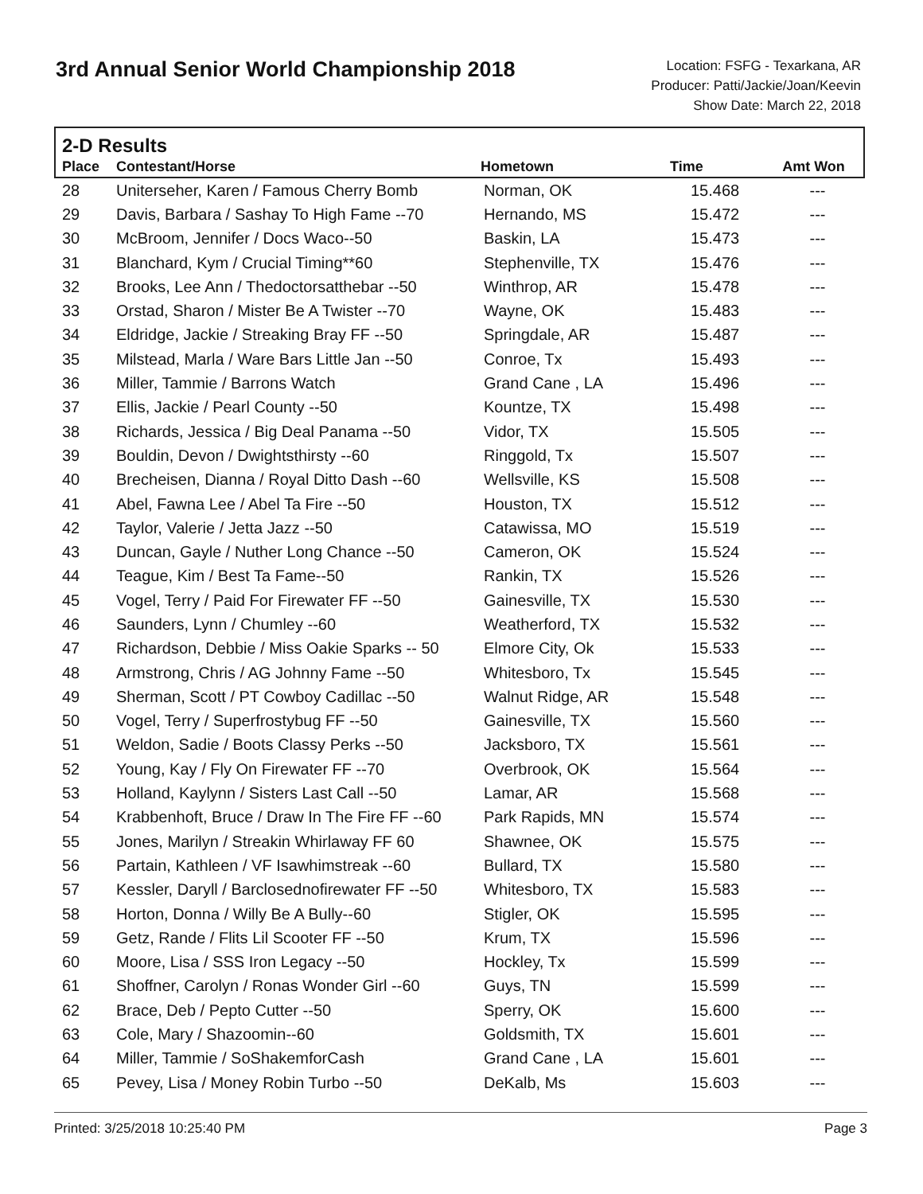3rd Annual Senior World Championship 2018
Location: FSFG - Texarkana, AR
Producer: Patti/Jackie/Joan/Keevin
Show Date: March 22, 2018
2-D Results
| Place | Contestant/Horse | Hometown | Time | Amt Won |
| --- | --- | --- | --- | --- |
| 28 | Uniterseher, Karen / Famous Cherry Bomb | Norman, OK | 15.468 | --- |
| 29 | Davis, Barbara / Sashay To High Fame --70 | Hernando, MS | 15.472 | --- |
| 30 | McBroom, Jennifer / Docs Waco--50 | Baskin, LA | 15.473 | --- |
| 31 | Blanchard, Kym / Crucial Timing**60 | Stephenville, TX | 15.476 | --- |
| 32 | Brooks, Lee Ann / Thedoctorsatthebar --50 | Winthrop, AR | 15.478 | --- |
| 33 | Orstad, Sharon / Mister Be A Twister --70 | Wayne, OK | 15.483 | --- |
| 34 | Eldridge, Jackie / Streaking Bray FF --50 | Springdale, AR | 15.487 | --- |
| 35 | Milstead, Marla / Ware Bars Little Jan --50 | Conroe, Tx | 15.493 | --- |
| 36 | Miller, Tammie / Barrons Watch | Grand Cane , LA | 15.496 | --- |
| 37 | Ellis, Jackie / Pearl County --50 | Kountze, TX | 15.498 | --- |
| 38 | Richards, Jessica / Big Deal Panama --50 | Vidor, TX | 15.505 | --- |
| 39 | Bouldin, Devon / Dwightsthirsty --60 | Ringgold, Tx | 15.507 | --- |
| 40 | Brecheisen, Dianna / Royal Ditto Dash --60 | Wellsville, KS | 15.508 | --- |
| 41 | Abel, Fawna Lee / Abel Ta Fire --50 | Houston, TX | 15.512 | --- |
| 42 | Taylor, Valerie / Jetta Jazz --50 | Catawissa, MO | 15.519 | --- |
| 43 | Duncan, Gayle / Nuther Long Chance --50 | Cameron, OK | 15.524 | --- |
| 44 | Teague, Kim / Best Ta Fame--50 | Rankin, TX | 15.526 | --- |
| 45 | Vogel, Terry / Paid For Firewater FF --50 | Gainesville, TX | 15.530 | --- |
| 46 | Saunders, Lynn / Chumley --60 | Weatherford, TX | 15.532 | --- |
| 47 | Richardson, Debbie / Miss Oakie Sparks -- 50 | Elmore City, Ok | 15.533 | --- |
| 48 | Armstrong, Chris / AG Johnny Fame --50 | Whitesboro, Tx | 15.545 | --- |
| 49 | Sherman, Scott / PT Cowboy Cadillac --50 | Walnut Ridge, AR | 15.548 | --- |
| 50 | Vogel, Terry / Superfrostybug FF --50 | Gainesville, TX | 15.560 | --- |
| 51 | Weldon, Sadie / Boots Classy Perks --50 | Jacksboro, TX | 15.561 | --- |
| 52 | Young, Kay / Fly On Firewater FF --70 | Overbrook, OK | 15.564 | --- |
| 53 | Holland, Kaylynn / Sisters Last Call --50 | Lamar, AR | 15.568 | --- |
| 54 | Krabbenhoft, Bruce / Draw In The Fire FF --60 | Park Rapids, MN | 15.574 | --- |
| 55 | Jones, Marilyn / Streakin Whirlaway FF 60 | Shawnee, OK | 15.575 | --- |
| 56 | Partain, Kathleen / VF Isawhimstreak --60 | Bullard, TX | 15.580 | --- |
| 57 | Kessler, Daryll / Barclosednofirewater FF --50 | Whitesboro, TX | 15.583 | --- |
| 58 | Horton, Donna / Willy Be A Bully--60 | Stigler, OK | 15.595 | --- |
| 59 | Getz, Rande / Flits Lil Scooter FF --50 | Krum, TX | 15.596 | --- |
| 60 | Moore, Lisa / SSS Iron Legacy --50 | Hockley, Tx | 15.599 | --- |
| 61 | Shoffner, Carolyn / Ronas Wonder Girl --60 | Guys, TN | 15.599 | --- |
| 62 | Brace, Deb / Pepto Cutter --50 | Sperry, OK | 15.600 | --- |
| 63 | Cole, Mary / Shazoomin--60 | Goldsmith, TX | 15.601 | --- |
| 64 | Miller, Tammie / SoShakemforCash | Grand Cane , LA | 15.601 | --- |
| 65 | Pevey, Lisa / Money Robin Turbo --50 | DeKalb, Ms | 15.603 | --- |
Printed: 3/25/2018 10:25:40 PM Page 3